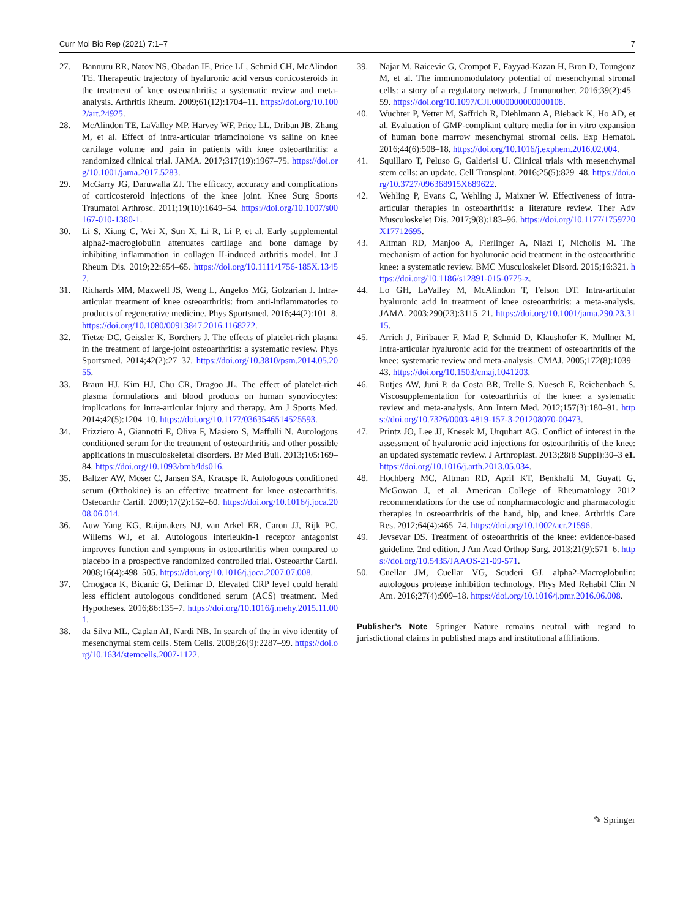Curr Mol Bio Rep (2021) 7:1–7 7
27. Bannuru RR, Natov NS, Obadan IE, Price LL, Schmid CH, McAlindon TE. Therapeutic trajectory of hyaluronic acid versus corticosteroids in the treatment of knee osteoarthritis: a systematic review and meta-analysis. Arthritis Rheum. 2009;61(12):1704–11. https://doi.org/10.1002/art.24925.
28. McAlindon TE, LaValley MP, Harvey WF, Price LL, Driban JB, Zhang M, et al. Effect of intra-articular triamcinolone vs saline on knee cartilage volume and pain in patients with knee osteoarthritis: a randomized clinical trial. JAMA. 2017;317(19):1967–75. https://doi.org/10.1001/jama.2017.5283.
29. McGarry JG, Daruwalla ZJ. The efficacy, accuracy and complications of corticosteroid injections of the knee joint. Knee Surg Sports Traumatol Arthrosc. 2011;19(10):1649–54. https://doi.org/10.1007/s00167-010-1380-1.
30. Li S, Xiang C, Wei X, Sun X, Li R, Li P, et al. Early supplemental alpha2-macroglobulin attenuates cartilage and bone damage by inhibiting inflammation in collagen II-induced arthritis model. Int J Rheum Dis. 2019;22:654–65. https://doi.org/10.1111/1756-185X.13457.
31. Richards MM, Maxwell JS, Weng L, Angelos MG, Golzarian J. Intra-articular treatment of knee osteoarthritis: from anti-inflammatories to products of regenerative medicine. Phys Sportsmed. 2016;44(2):101–8. https://doi.org/10.1080/00913847.2016.1168272.
32. Tietze DC, Geissler K, Borchers J. The effects of platelet-rich plasma in the treatment of large-joint osteoarthritis: a systematic review. Phys Sportsmed. 2014;42(2):27–37. https://doi.org/10.3810/psm.2014.05.2055.
33. Braun HJ, Kim HJ, Chu CR, Dragoo JL. The effect of platelet-rich plasma formulations and blood products on human synoviocytes: implications for intra-articular injury and therapy. Am J Sports Med. 2014;42(5):1204–10. https://doi.org/10.1177/0363546514525593.
34. Frizziero A, Giannotti E, Oliva F, Masiero S, Maffulli N. Autologous conditioned serum for the treatment of osteoarthritis and other possible applications in musculoskeletal disorders. Br Med Bull. 2013;105:169–84. https://doi.org/10.1093/bmb/lds016.
35. Baltzer AW, Moser C, Jansen SA, Krauspe R. Autologous conditioned serum (Orthokine) is an effective treatment for knee osteoarthritis. Osteoarthr Cartil. 2009;17(2):152–60. https://doi.org/10.1016/j.joca.2008.06.014.
36. Auw Yang KG, Raijmakers NJ, van Arkel ER, Caron JJ, Rijk PC, Willems WJ, et al. Autologous interleukin-1 receptor antagonist improves function and symptoms in osteoarthritis when compared to placebo in a prospective randomized controlled trial. Osteoarthr Cartil. 2008;16(4):498–505. https://doi.org/10.1016/j.joca.2007.07.008.
37. Crnogaca K, Bicanic G, Delimar D. Elevated CRP level could herald less efficient autologous conditioned serum (ACS) treatment. Med Hypotheses. 2016;86:135–7. https://doi.org/10.1016/j.mehy.2015.11.001.
38. da Silva ML, Caplan AI, Nardi NB. In search of the in vivo identity of mesenchymal stem cells. Stem Cells. 2008;26(9):2287–99. https://doi.org/10.1634/stemcells.2007-1122.
39. Najar M, Raicevic G, Crompot E, Fayyad-Kazan H, Bron D, Toungouz M, et al. The immunomodulatory potential of mesenchymal stromal cells: a story of a regulatory network. J Immunother. 2016;39(2):45–59. https://doi.org/10.1097/CJI.0000000000000108.
40. Wuchter P, Vetter M, Saffrich R, Diehlmann A, Bieback K, Ho AD, et al. Evaluation of GMP-compliant culture media for in vitro expansion of human bone marrow mesenchymal stromal cells. Exp Hematol. 2016;44(6):508–18. https://doi.org/10.1016/j.exphem.2016.02.004.
41. Squillaro T, Peluso G, Galderisi U. Clinical trials with mesenchymal stem cells: an update. Cell Transplant. 2016;25(5):829–48. https://doi.org/10.3727/096368915X689622.
42. Wehling P, Evans C, Wehling J, Maixner W. Effectiveness of intra-articular therapies in osteoarthritis: a literature review. Ther Adv Musculoskelet Dis. 2017;9(8):183–96. https://doi.org/10.1177/1759720X17712695.
43. Altman RD, Manjoo A, Fierlinger A, Niazi F, Nicholls M. The mechanism of action for hyaluronic acid treatment in the osteoarthritic knee: a systematic review. BMC Musculoskelet Disord. 2015;16:321. https://doi.org/10.1186/s12891-015-0775-z.
44. Lo GH, LaValley M, McAlindon T, Felson DT. Intra-articular hyaluronic acid in treatment of knee osteoarthritis: a meta-analysis. JAMA. 2003;290(23):3115–21. https://doi.org/10.1001/jama.290.23.3115.
45. Arrich J, Piribauer F, Mad P, Schmid D, Klaushofer K, Mullner M. Intra-articular hyaluronic acid for the treatment of osteoarthritis of the knee: systematic review and meta-analysis. CMAJ. 2005;172(8):1039–43. https://doi.org/10.1503/cmaj.1041203.
46. Rutjes AW, Juni P, da Costa BR, Trelle S, Nuesch E, Reichenbach S. Viscosupplementation for osteoarthritis of the knee: a systematic review and meta-analysis. Ann Intern Med. 2012;157(3):180–91. https://doi.org/10.7326/0003-4819-157-3-201208070-00473.
47. Printz JO, Lee JJ, Knesek M, Urquhart AG. Conflict of interest in the assessment of hyaluronic acid injections for osteoarthritis of the knee: an updated systematic review. J Arthroplast. 2013;28(8 Suppl):30–3 e1. https://doi.org/10.1016/j.arth.2013.05.034.
48. Hochberg MC, Altman RD, April KT, Benkhalti M, Guyatt G, McGowan J, et al. American College of Rheumatology 2012 recommendations for the use of nonpharmacologic and pharmacologic therapies in osteoarthritis of the hand, hip, and knee. Arthritis Care Res. 2012;64(4):465–74. https://doi.org/10.1002/acr.21596.
49. Jevsevar DS. Treatment of osteoarthritis of the knee: evidence-based guideline, 2nd edition. J Am Acad Orthop Surg. 2013;21(9):571–6. https://doi.org/10.5435/JAAOS-21-09-571.
50. Cuellar JM, Cuellar VG, Scuderi GJ. alpha2-Macroglobulin: autologous protease inhibition technology. Phys Med Rehabil Clin N Am. 2016;27(4):909–18. https://doi.org/10.1016/j.pmr.2016.06.008.
Publisher’s Note Springer Nature remains neutral with regard to jurisdictional claims in published maps and institutional affiliations.
✎ Springer